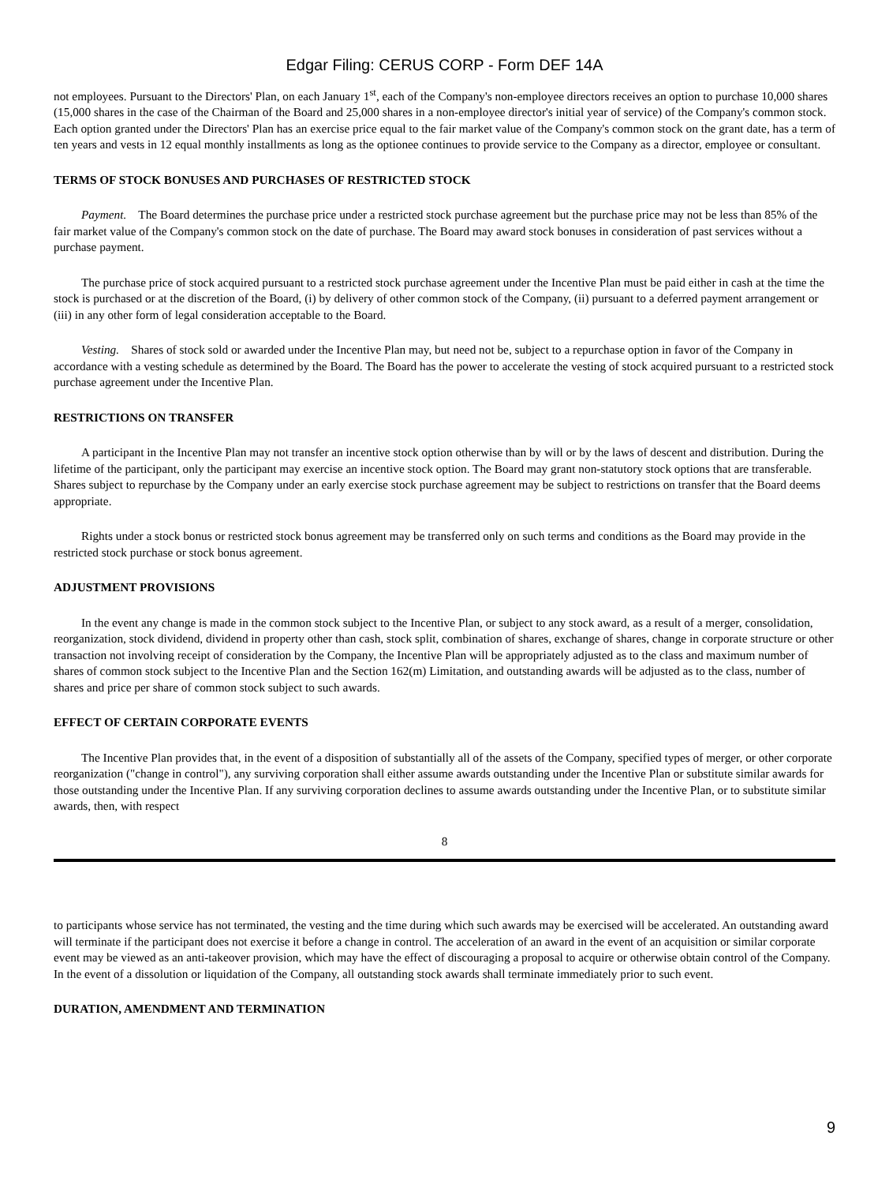Edgar Filing: CERUS CORP - Form DEF 14A
not employees. Pursuant to the Directors' Plan, on each January 1<sup>st</sup>, each of the Company's non-employee directors receives an option to purchase 10,000 shares (15,000 shares in the case of the Chairman of the Board and 25,000 shares in a non-employee director's initial year of service) of the Company's common stock. Each option granted under the Directors' Plan has an exercise price equal to the fair market value of the Company's common stock on the grant date, has a term of ten years and vests in 12 equal monthly installments as long as the optionee continues to provide service to the Company as a director, employee or consultant.
TERMS OF STOCK BONUSES AND PURCHASES OF RESTRICTED STOCK
Payment. The Board determines the purchase price under a restricted stock purchase agreement but the purchase price may not be less than 85% of the fair market value of the Company's common stock on the date of purchase. The Board may award stock bonuses in consideration of past services without a purchase payment.
The purchase price of stock acquired pursuant to a restricted stock purchase agreement under the Incentive Plan must be paid either in cash at the time the stock is purchased or at the discretion of the Board, (i) by delivery of other common stock of the Company, (ii) pursuant to a deferred payment arrangement or (iii) in any other form of legal consideration acceptable to the Board.
Vesting. Shares of stock sold or awarded under the Incentive Plan may, but need not be, subject to a repurchase option in favor of the Company in accordance with a vesting schedule as determined by the Board. The Board has the power to accelerate the vesting of stock acquired pursuant to a restricted stock purchase agreement under the Incentive Plan.
RESTRICTIONS ON TRANSFER
A participant in the Incentive Plan may not transfer an incentive stock option otherwise than by will or by the laws of descent and distribution. During the lifetime of the participant, only the participant may exercise an incentive stock option. The Board may grant non-statutory stock options that are transferable. Shares subject to repurchase by the Company under an early exercise stock purchase agreement may be subject to restrictions on transfer that the Board deems appropriate.
Rights under a stock bonus or restricted stock bonus agreement may be transferred only on such terms and conditions as the Board may provide in the restricted stock purchase or stock bonus agreement.
ADJUSTMENT PROVISIONS
In the event any change is made in the common stock subject to the Incentive Plan, or subject to any stock award, as a result of a merger, consolidation, reorganization, stock dividend, dividend in property other than cash, stock split, combination of shares, exchange of shares, change in corporate structure or other transaction not involving receipt of consideration by the Company, the Incentive Plan will be appropriately adjusted as to the class and maximum number of shares of common stock subject to the Incentive Plan and the Section 162(m) Limitation, and outstanding awards will be adjusted as to the class, number of shares and price per share of common stock subject to such awards.
EFFECT OF CERTAIN CORPORATE EVENTS
The Incentive Plan provides that, in the event of a disposition of substantially all of the assets of the Company, specified types of merger, or other corporate reorganization ("change in control"), any surviving corporation shall either assume awards outstanding under the Incentive Plan or substitute similar awards for those outstanding under the Incentive Plan. If any surviving corporation declines to assume awards outstanding under the Incentive Plan, or to substitute similar awards, then, with respect
8
to participants whose service has not terminated, the vesting and the time during which such awards may be exercised will be accelerated. An outstanding award will terminate if the participant does not exercise it before a change in control. The acceleration of an award in the event of an acquisition or similar corporate event may be viewed as an anti-takeover provision, which may have the effect of discouraging a proposal to acquire or otherwise obtain control of the Company. In the event of a dissolution or liquidation of the Company, all outstanding stock awards shall terminate immediately prior to such event.
DURATION, AMENDMENT AND TERMINATION
9